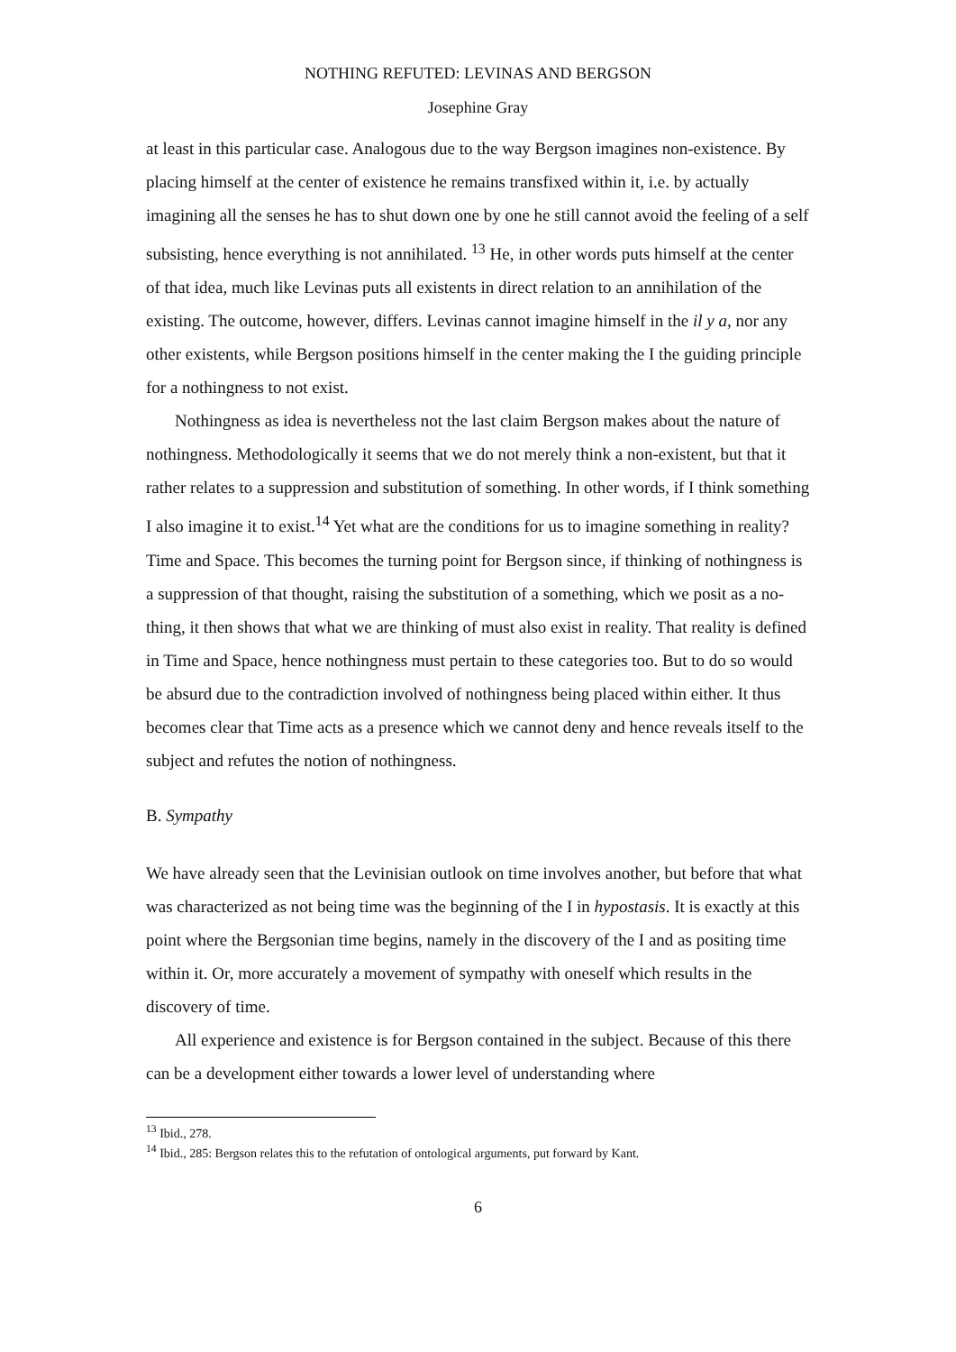NOTHING REFUTED: LEVINAS AND BERGSON
Josephine Gray
at least in this particular case. Analogous due to the way Bergson imagines non-existence. By placing himself at the center of existence he remains transfixed within it, i.e. by actually imagining all the senses he has to shut down one by one he still cannot avoid the feeling of a self subsisting, hence everything is not annihilated. <sup>13</sup> He, in other words puts himself at the center of that idea, much like Levinas puts all existents in direct relation to an annihilation of the existing. The outcome, however, differs. Levinas cannot imagine himself in the il y a, nor any other existents, while Bergson positions himself in the center making the I the guiding principle for a nothingness to not exist.
Nothingness as idea is nevertheless not the last claim Bergson makes about the nature of nothingness. Methodologically it seems that we do not merely think a non-existent, but that it rather relates to a suppression and substitution of something. In other words, if I think something I also imagine it to exist.<sup>14</sup> Yet what are the conditions for us to imagine something in reality? Time and Space. This becomes the turning point for Bergson since, if thinking of nothingness is a suppression of that thought, raising the substitution of a something, which we posit as a no-thing, it then shows that what we are thinking of must also exist in reality. That reality is defined in Time and Space, hence nothingness must pertain to these categories too. But to do so would be absurd due to the contradiction involved of nothingness being placed within either. It thus becomes clear that Time acts as a presence which we cannot deny and hence reveals itself to the subject and refutes the notion of nothingness.
B. Sympathy
We have already seen that the Levinisian outlook on time involves another, but before that what was characterized as not being time was the beginning of the I in hypostasis. It is exactly at this point where the Bergsonian time begins, namely in the discovery of the I and as positing time within it. Or, more accurately a movement of sympathy with oneself which results in the discovery of time.
All experience and existence is for Bergson contained in the subject. Because of this there can be a development either towards a lower level of understanding where
<sup>13</sup> Ibid., 278.
<sup>14</sup> Ibid., 285: Bergson relates this to the refutation of ontological arguments, put forward by Kant.
6